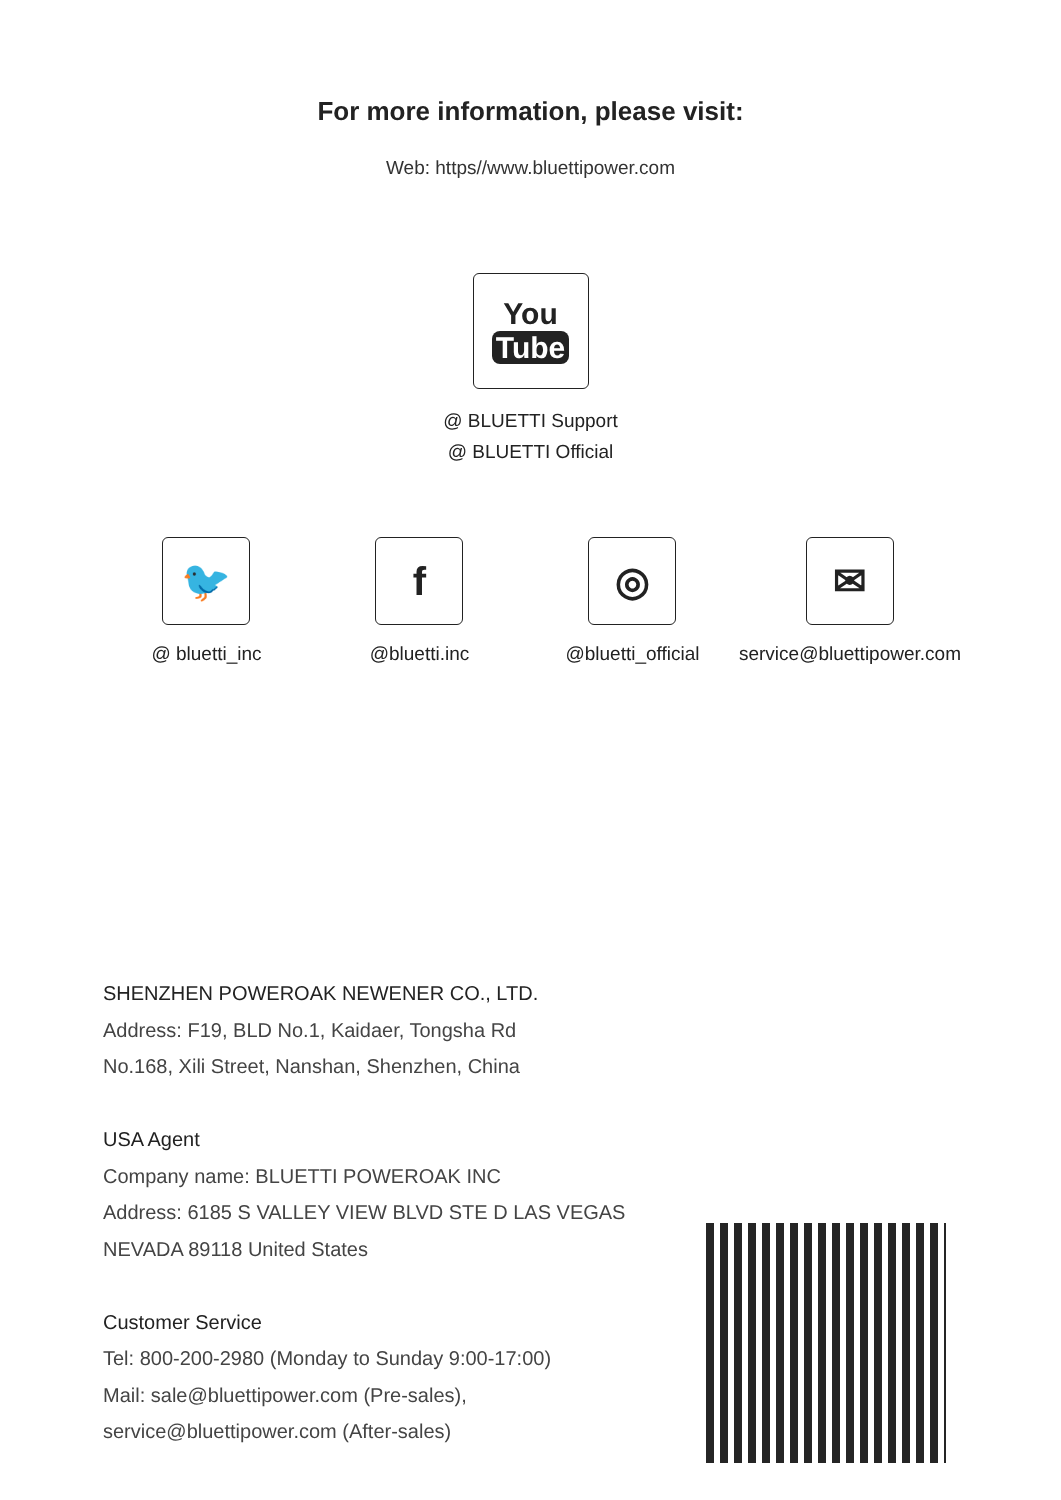For more information, please visit:
Web: https//www.bluettipower.com
You
Tube
@ BLUETTI Support
@ BLUETTI Official
🐦
@ bluetti_inc
f
@bluetti.inc
◎
@bluetti_official
✉
service@bluettipower.com
SHENZHEN POWEROAK NEWENER CO., LTD.
Address: F19, BLD No.1, Kaidaer, Tongsha Rd
No.168, Xili Street, Nanshan, Shenzhen, China
USA Agent
Company name: BLUETTI POWEROAK INC
Address: 6185 S VALLEY VIEW BLVD STE D LAS VEGAS
NEVADA 89118 United States
Customer Service
Tel: 800-200-2980 (Monday to Sunday 9:00-17:00)
Mail: sale@bluettipower.com (Pre-sales),
service@bluettipower.com (After-sales)